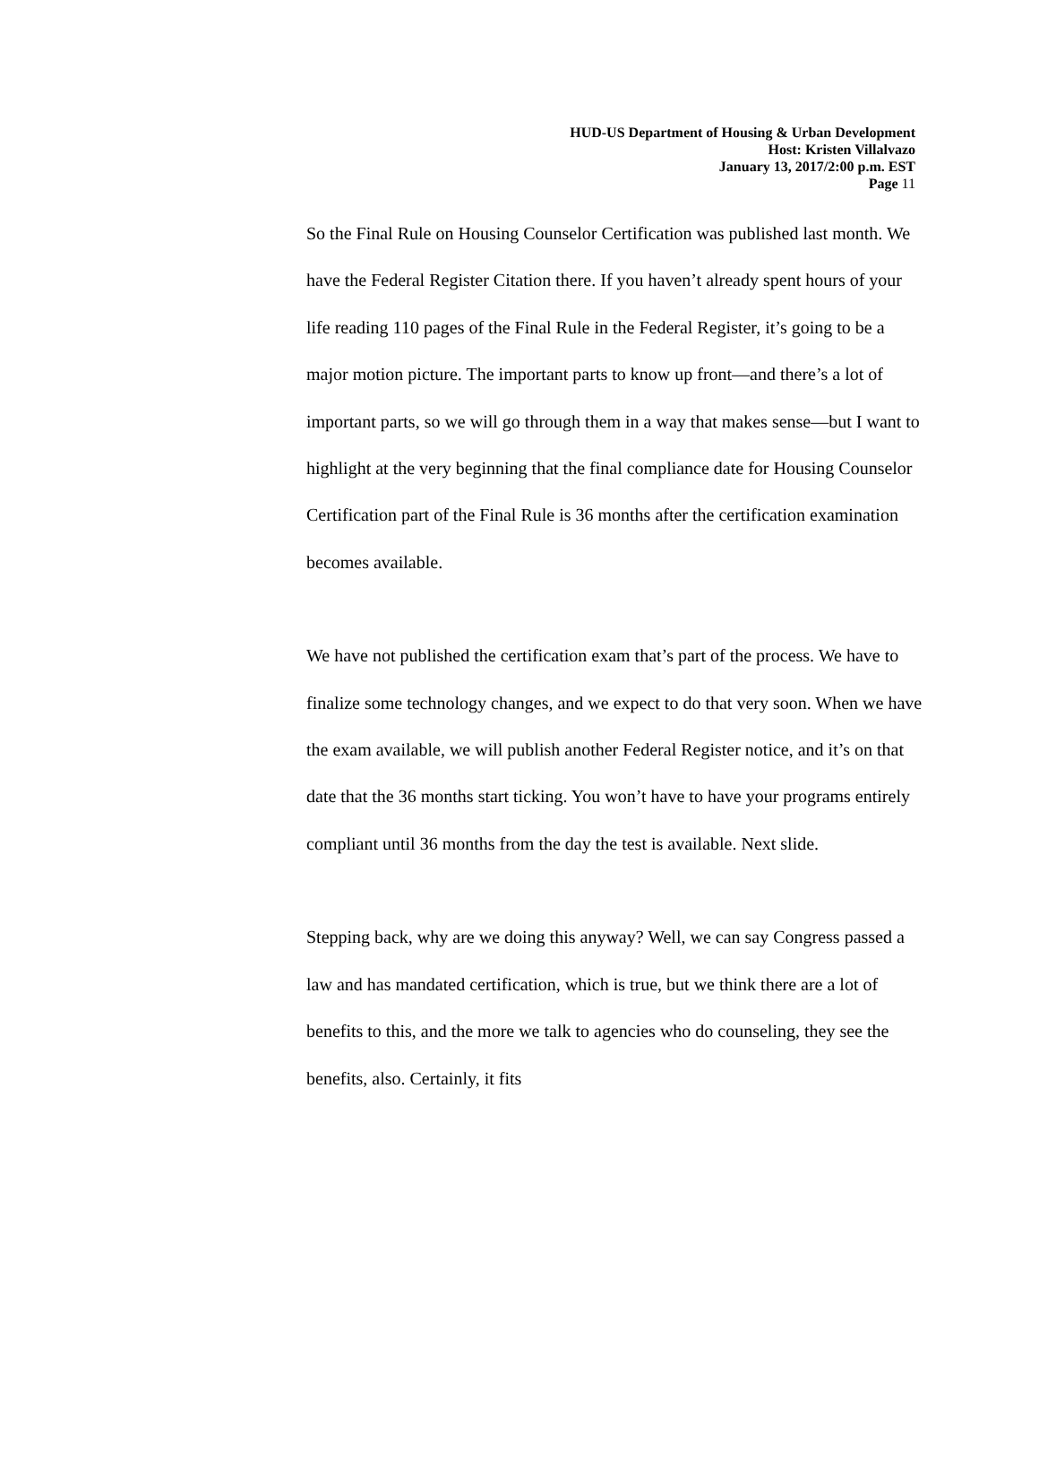HUD-US Department of Housing & Urban Development
Host: Kristen Villalvazo
January 13, 2017/2:00 p.m. EST
Page 11
So the Final Rule on Housing Counselor Certification was published last month. We have the Federal Register Citation there. If you haven’t already spent hours of your life reading 110 pages of the Final Rule in the Federal Register, it’s going to be a major motion picture. The important parts to know up front—and there’s a lot of important parts, so we will go through them in a way that makes sense—but I want to highlight at the very beginning that the final compliance date for Housing Counselor Certification part of the Final Rule is 36 months after the certification examination becomes available.
We have not published the certification exam that’s part of the process. We have to finalize some technology changes, and we expect to do that very soon. When we have the exam available, we will publish another Federal Register notice, and it’s on that date that the 36 months start ticking. You won’t have to have your programs entirely compliant until 36 months from the day the test is available. Next slide.
Stepping back, why are we doing this anyway? Well, we can say Congress passed a law and has mandated certification, which is true, but we think there are a lot of benefits to this, and the more we talk to agencies who do counseling, they see the benefits, also. Certainly, it fits